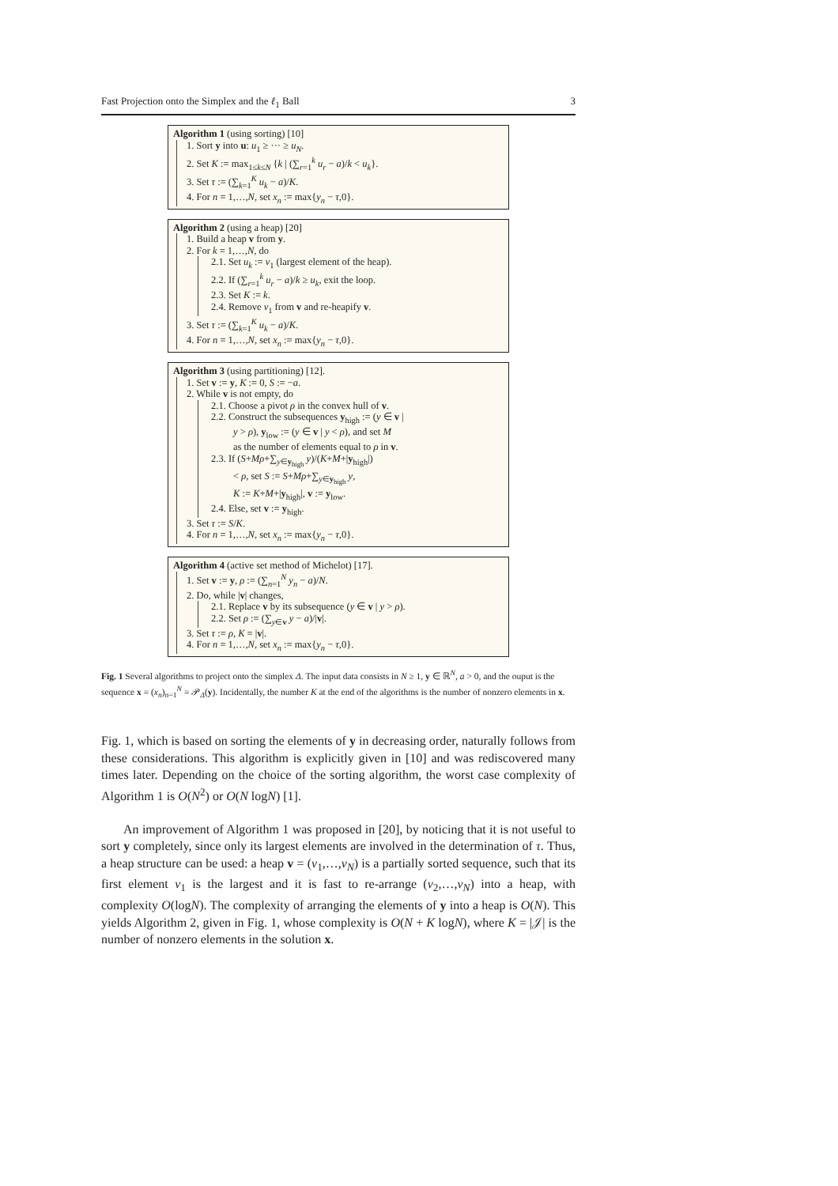Fast Projection onto the Simplex and the ℓ<sub>1</sub> Ball 3
Algorithm 1 (using sorting) [10]
1. Sort y into u: u<sub>1</sub> ≥ ··· ≥ u<sub>N</sub>.
2. Set K := max<sub>1≤k≤N</sub> {k | (∑<sub>r=1</sub><sup>k</sup> u<sub>r</sub> − a)/k < u<sub>k</sub>}.
3. Set τ := (∑<sub>k=1</sub><sup>K</sup> u<sub>k</sub> − a)/K.
4. For n = 1,…,N, set x<sub>n</sub> := max{y<sub>n</sub> − τ,0}.
Algorithm 2 (using a heap) [20]
1. Build a heap v from y.
2. For k = 1,…,N, do
2.1. Set u<sub>k</sub> := v<sub>1</sub> (largest element of the heap).
2.2. If (∑<sub>r=1</sub><sup>k</sup> u<sub>r</sub> − a)/k ≥ u<sub>k</sub>, exit the loop.
2.3. Set K := k.
2.4. Remove v<sub>1</sub> from v and re-heapify v.
3. Set τ := (∑<sub>k=1</sub><sup>K</sup> u<sub>k</sub> − a)/K.
4. For n = 1,…,N, set x<sub>n</sub> := max{y<sub>n</sub> − τ,0}.
Algorithm 3 (using partitioning) [12].
1. Set v := y, K := 0, S := −a.
2. While v is not empty, do
2.1. Choose a pivot ρ in the convex hull of v.
2.2. Construct the subsequences y<sub>high</sub> := (y ∈ v |
y > ρ), y<sub>low</sub> := (y ∈ v | y < ρ), and set M
as the number of elements equal to ρ in v.
2.3. If (S+Mρ+∑<sub>y∈y<sub>high</sub></sub> y)/(K+M+|y<sub>high</sub>|)
< ρ, set S := S+Mρ+∑<sub>y∈y<sub>high</sub></sub> y,
K := K+M+|y<sub>high</sub>|, v := y<sub>low</sub>.
2.4. Else, set v := y<sub>high</sub>.
3. Set τ := S/K.
4. For n = 1,…,N, set x<sub>n</sub> := max{y<sub>n</sub> − τ,0}.
Algorithm 4 (active set method of Michelot) [17].
1. Set v := y, ρ := (∑<sub>n=1</sub><sup>N</sup> y<sub>n</sub> − a)/N.
2. Do, while |v| changes,
2.1. Replace v by its subsequence (y ∈ v | y > ρ).
2.2. Set ρ := (∑<sub>y∈v</sub> y − a)/|v|.
3. Set τ := ρ, K = |v|.
4. For n = 1,…,N, set x<sub>n</sub> := max{y<sub>n</sub> − τ,0}.
Fig. 1 Several algorithms to project onto the simplex Δ. The input data consists in N ≥ 1, y ∈ ℝ<sup>N</sup>, a > 0, and the ouput is the sequence x = (x<sub>n</sub>)<sub>n=1</sub><sup>N</sup> = 𝒫<sub>Δ</sub>(y). Incidentally, the number K at the end of the algorithms is the number of nonzero elements in x.
Fig. 1, which is based on sorting the elements of y in decreasing order, naturally follows from these considerations. This algorithm is explicitly given in [10] and was rediscovered many times later. Depending on the choice of the sorting algorithm, the worst case complexity of Algorithm 1 is O(N<sup>2</sup>) or O(N logN) [1].
An improvement of Algorithm 1 was proposed in [20], by noticing that it is not useful to sort y completely, since only its largest elements are involved in the determination of τ. Thus, a heap structure can be used: a heap v = (v<sub>1</sub>,…,v<sub>N</sub>) is a partially sorted sequence, such that its first element v<sub>1</sub> is the largest and it is fast to re-arrange (v<sub>2</sub>,…,v<sub>N</sub>) into a heap, with complexity O(logN). The complexity of arranging the elements of y into a heap is O(N). This yields Algorithm 2, given in Fig. 1, whose complexity is O(N + K logN), where K = |𝒥| is the number of nonzero elements in the solution x.